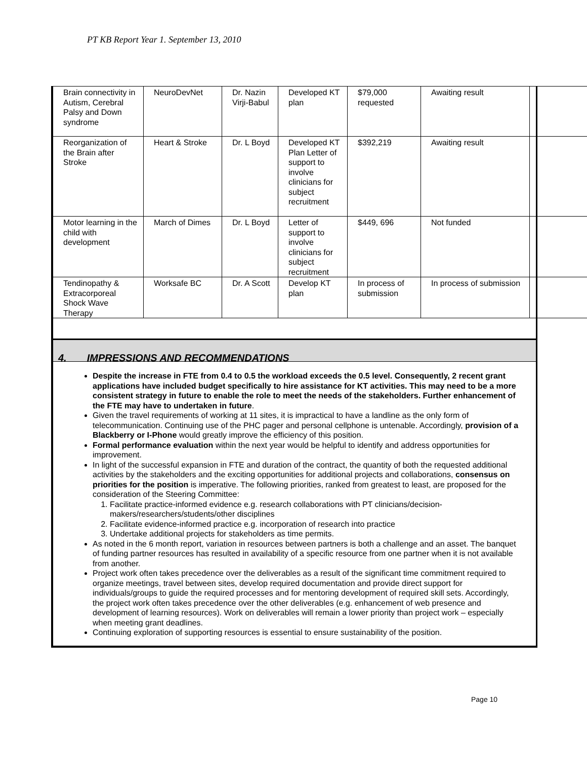PT KB Report Year 1. September 13, 2010
| Brain connectivity in Autism, Cerebral Palsy and Down syndrome | NeuroDevNet | Dr. Nazin Virji-Babul | Developed KT plan | $79,000 requested | Awaiting result | |
| Reorganization of the Brain after Stroke | Heart & Stroke | Dr. L Boyd | Developed KT Plan Letter of support to involve clinicians for subject recruitment | $392,219 | Awaiting result | |
| Motor learning in the child with development | March of Dimes | Dr. L Boyd | Letter of support to involve clinicians for subject recruitment | $449, 696 | Not funded | |
| Tendinopathy & Extracorporeal Shock Wave Therapy | Worksafe BC | Dr. A Scott | Develop KT plan | In process of submission | In process of submission | |
4. IMPRESSIONS AND RECOMMENDATIONS
Despite the increase in FTE from 0.4 to 0.5 the workload exceeds the 0.5 level. Consequently, 2 recent grant applications have included budget specifically to hire assistance for KT activities. This may need to be a more consistent strategy in future to enable the role to meet the needs of the stakeholders. Further enhancement of the FTE may have to undertaken in future.
Given the travel requirements of working at 11 sites, it is impractical to have a landline as the only form of telecommunication. Continuing use of the PHC pager and personal cellphone is untenable. Accordingly, provision of a Blackberry or I-Phone would greatly improve the efficiency of this position.
Formal performance evaluation within the next year would be helpful to identify and address opportunities for improvement.
In light of the successful expansion in FTE and duration of the contract, the quantity of both the requested additional activities by the stakeholders and the exciting opportunities for additional projects and collaborations, consensus on priorities for the position is imperative. The following priorities, ranked from greatest to least, are proposed for the consideration of the Steering Committee:
1. Facilitate practice-informed evidence e.g. research collaborations with PT clinicians/decision-makers/researchers/students/other disciplines
2. Facilitate evidence-informed practice e.g. incorporation of research into practice
3. Undertake additional projects for stakeholders as time permits.
As noted in the 6 month report, variation in resources between partners is both a challenge and an asset. The banquet of funding partner resources has resulted in availability of a specific resource from one partner when it is not available from another.
Project work often takes precedence over the deliverables as a result of the significant time commitment required to organize meetings, travel between sites, develop required documentation and provide direct support for individuals/groups to guide the required processes and for mentoring development of required skill sets. Accordingly, the project work often takes precedence over the other deliverables (e.g. enhancement of web presence and development of learning resources). Work on deliverables will remain a lower priority than project work – especially when meeting grant deadlines.
Continuing exploration of supporting resources is essential to ensure sustainability of the position.
Page 10